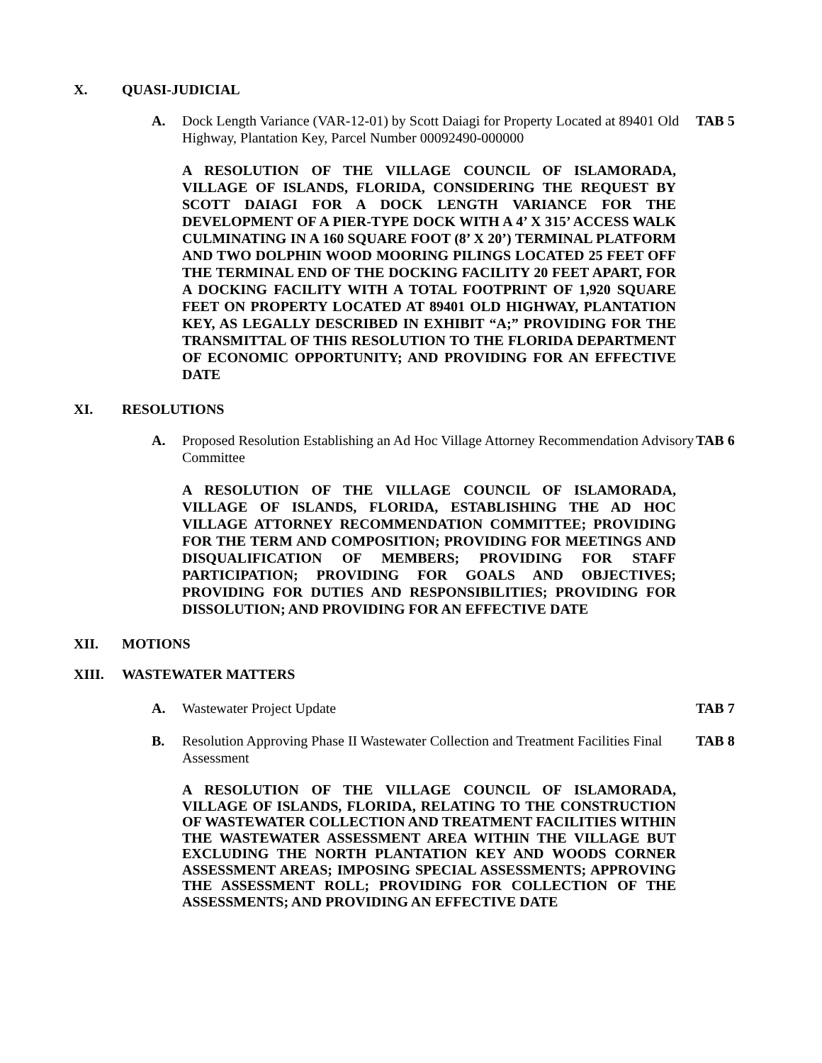X. QUASI-JUDICIAL
A. Dock Length Variance (VAR-12-01) by Scott Daiagi for Property Located at 89401 Old Highway, Plantation Key, Parcel Number 00092490-000000 TAB 5
A RESOLUTION OF THE VILLAGE COUNCIL OF ISLAMORADA, VILLAGE OF ISLANDS, FLORIDA, CONSIDERING THE REQUEST BY SCOTT DAIAGI FOR A DOCK LENGTH VARIANCE FOR THE DEVELOPMENT OF A PIER-TYPE DOCK WITH A 4’ X 315’ ACCESS WALK CULMINATING IN A 160 SQUARE FOOT (8’ X 20’) TERMINAL PLATFORM AND TWO DOLPHIN WOOD MOORING PILINGS LOCATED 25 FEET OFF THE TERMINAL END OF THE DOCKING FACILITY 20 FEET APART, FOR A DOCKING FACILITY WITH A TOTAL FOOTPRINT OF 1,920 SQUARE FEET ON PROPERTY LOCATED AT 89401 OLD HIGHWAY, PLANTATION KEY, AS LEGALLY DESCRIBED IN EXHIBIT “A;” PROVIDING FOR THE TRANSMITTAL OF THIS RESOLUTION TO THE FLORIDA DEPARTMENT OF ECONOMIC OPPORTUNITY; AND PROVIDING FOR AN EFFECTIVE DATE
XI. RESOLUTIONS
A. Proposed Resolution Establishing an Ad Hoc Village Attorney Recommendation Advisory Committee TAB 6
A RESOLUTION OF THE VILLAGE COUNCIL OF ISLAMORADA, VILLAGE OF ISLANDS, FLORIDA, ESTABLISHING THE AD HOC VILLAGE ATTORNEY RECOMMENDATION COMMITTEE; PROVIDING FOR THE TERM AND COMPOSITION; PROVIDING FOR MEETINGS AND DISQUALIFICATION OF MEMBERS; PROVIDING FOR STAFF PARTICIPATION; PROVIDING FOR GOALS AND OBJECTIVES; PROVIDING FOR DUTIES AND RESPONSIBILITIES; PROVIDING FOR DISSOLUTION; AND PROVIDING FOR AN EFFECTIVE DATE
XII. MOTIONS
XIII. WASTEWATER MATTERS
A. Wastewater Project Update TAB 7
B. Resolution Approving Phase II Wastewater Collection and Treatment Facilities Final Assessment TAB 8
A RESOLUTION OF THE VILLAGE COUNCIL OF ISLAMORADA, VILLAGE OF ISLANDS, FLORIDA, RELATING TO THE CONSTRUCTION OF WASTEWATER COLLECTION AND TREATMENT FACILITIES WITHIN THE WASTEWATER ASSESSMENT AREA WITHIN THE VILLAGE BUT EXCLUDING THE NORTH PLANTATION KEY AND WOODS CORNER ASSESSMENT AREAS; IMPOSING SPECIAL ASSESSMENTS; APPROVING THE ASSESSMENT ROLL; PROVIDING FOR COLLECTION OF THE ASSESSMENTS; AND PROVIDING AN EFFECTIVE DATE